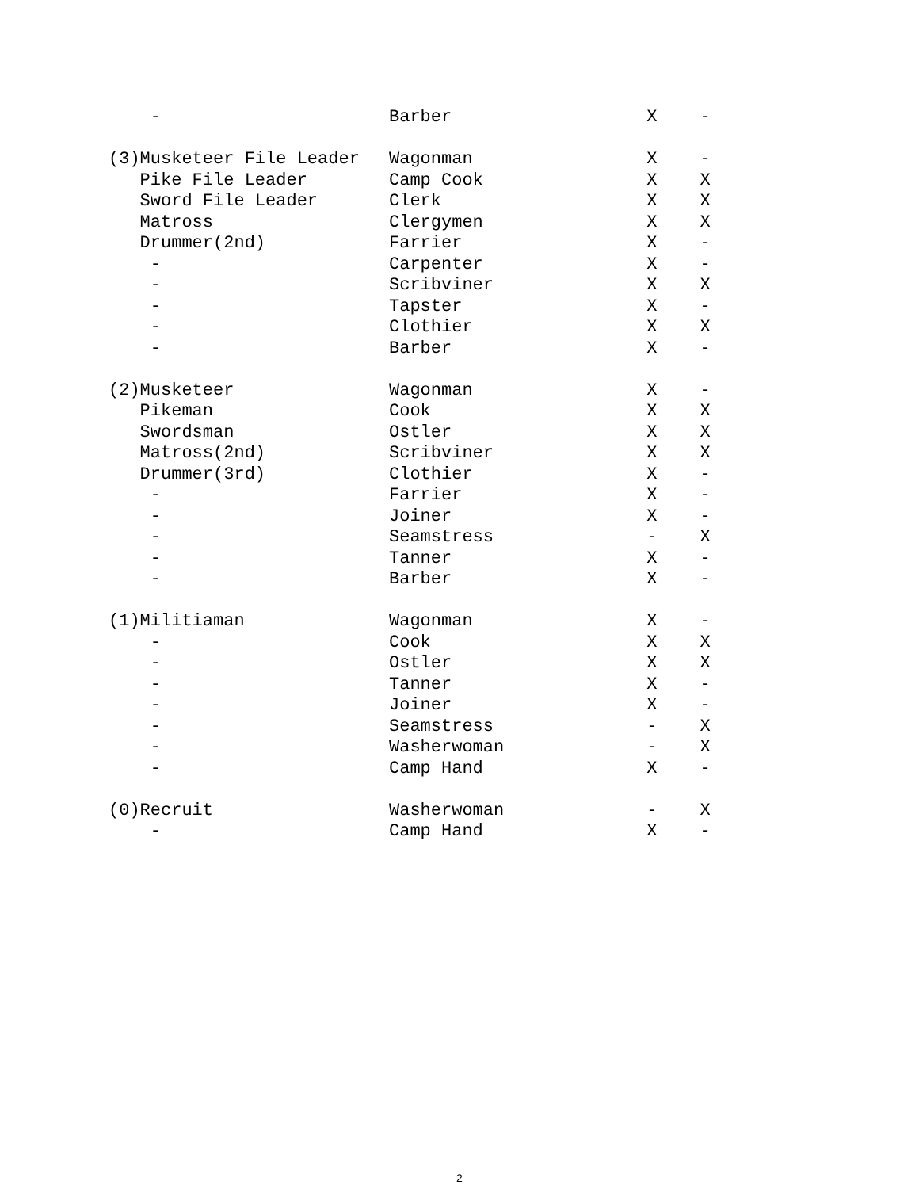| - | Barber | X | - |
| (3)Musketeer File Leader | Wagonman | X | - |
| Pike File Leader | Camp Cook | X | X |
| Sword File Leader | Clerk | X | X |
| Matross | Clergymen | X | X |
| Drummer(2nd) | Farrier | X | - |
| - | Carpenter | X | - |
| - | Scribviner | X | X |
| - | Tapster | X | - |
| - | Clothier | X | X |
| - | Barber | X | - |
| (2)Musketeer | Wagonman | X | - |
| Pikeman | Cook | X | X |
| Swordsman | Ostler | X | X |
| Matross(2nd) | Scribviner | X | X |
| Drummer(3rd) | Clothier | X | - |
| - | Farrier | X | - |
| - | Joiner | X | - |
| - | Seamstress | - | X |
| - | Tanner | X | - |
| - | Barber | X | - |
| (1)Militiaman | Wagonman | X | - |
| - | Cook | X | X |
| - | Ostler | X | X |
| - | Tanner | X | - |
| - | Joiner | X | - |
| - | Seamstress | - | X |
| - | Washerwoman | - | X |
| - | Camp Hand | X | - |
| (0)Recruit | Washerwoman | - | X |
| - | Camp Hand | X | - |
2